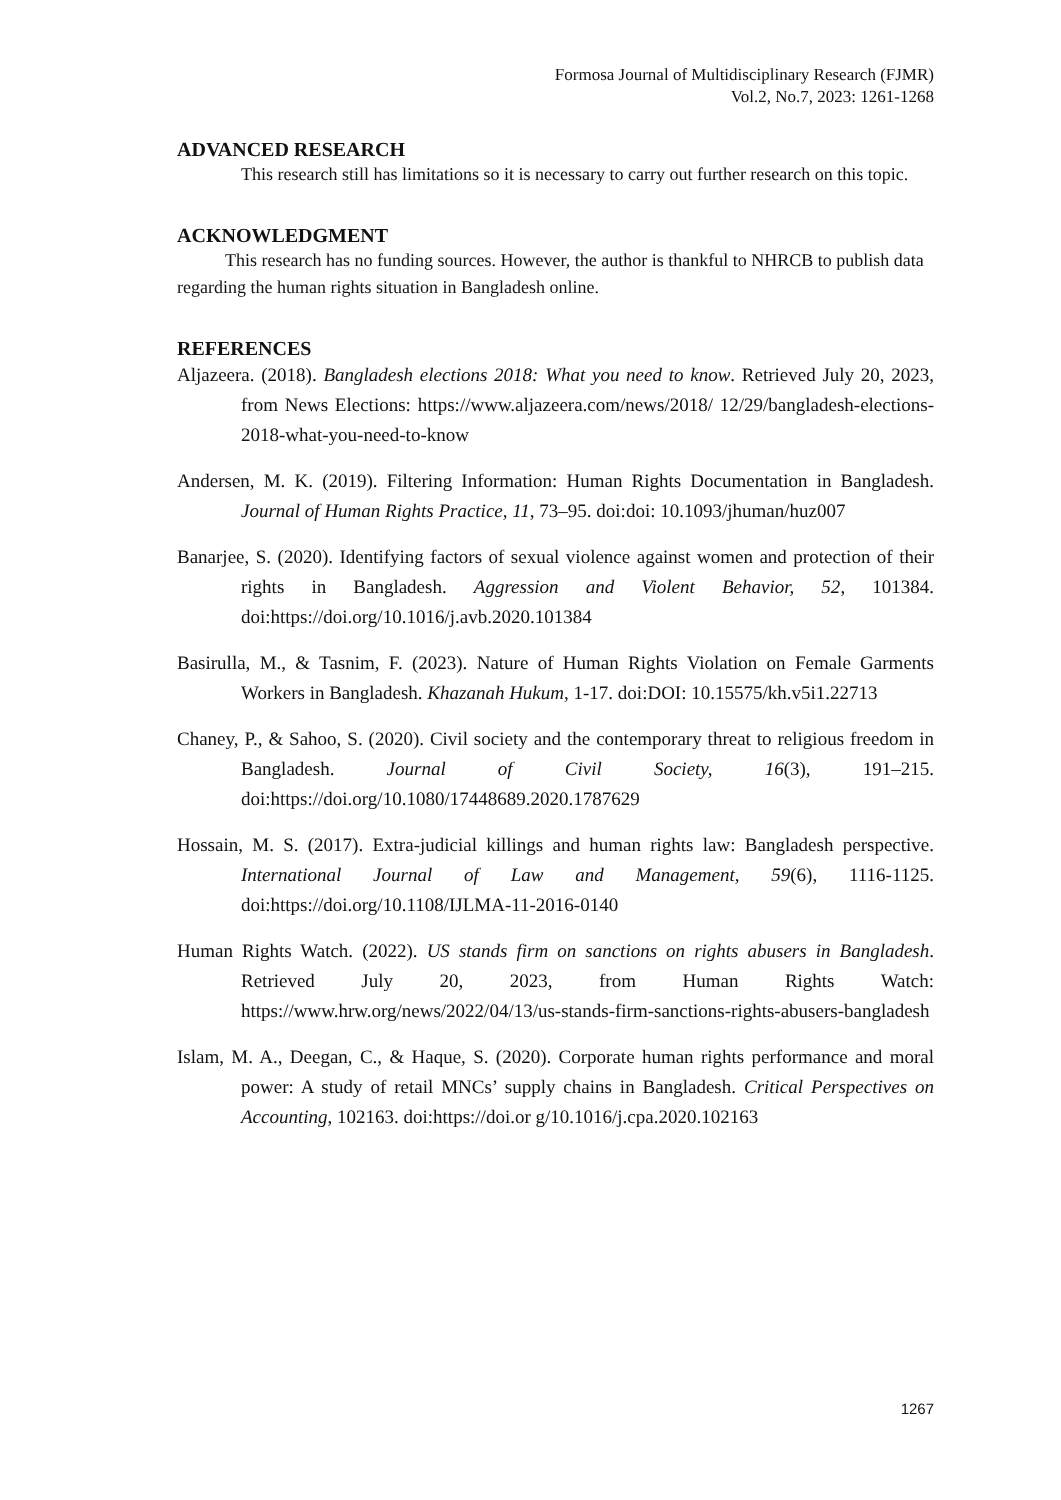Formosa Journal of Multidisciplinary Research (FJMR)
Vol.2, No.7, 2023: 1261-1268
ADVANCED RESEARCH
This research still has limitations so it is necessary to carry out further research on this topic.
ACKNOWLEDGMENT
This research has no funding sources. However, the author is thankful to NHRCB to publish data regarding the human rights situation in Bangladesh online.
REFERENCES
Aljazeera. (2018). Bangladesh elections 2018: What you need to know. Retrieved July 20, 2023, from News Elections: https://www.aljazeera.com/news/2018/ 12/29/bangladesh-elections-2018-what-you-need-to-know
Andersen, M. K. (2019). Filtering Information: Human Rights Documentation in Bangladesh. Journal of Human Rights Practice, 11, 73–95. doi:doi: 10.1093/jhuman/huz007
Banarjee, S. (2020). Identifying factors of sexual violence against women and protection of their rights in Bangladesh. Aggression and Violent Behavior, 52, 101384. doi:https://doi.org/10.1016/j.avb.2020.101384
Basirulla, M., & Tasnim, F. (2023). Nature of Human Rights Violation on Female Garments Workers in Bangladesh. Khazanah Hukum, 1-17. doi:DOI: 10.15575/kh.v5i1.22713
Chaney, P., & Sahoo, S. (2020). Civil society and the contemporary threat to religious freedom in Bangladesh. Journal of Civil Society, 16(3), 191–215. doi:https://doi.org/10.1080/17448689.2020.1787629
Hossain, M. S. (2017). Extra-judicial killings and human rights law: Bangladesh perspective. International Journal of Law and Management, 59(6), 1116-1125. doi:https://doi.org/10.1108/IJLMA-11-2016-0140
Human Rights Watch. (2022). US stands firm on sanctions on rights abusers in Bangladesh. Retrieved July 20, 2023, from Human Rights Watch: https://www.hrw.org/news/2022/04/13/us-stands-firm-sanctions-rights-abusers-bangladesh
Islam, M. A., Deegan, C., & Haque, S. (2020). Corporate human rights performance and moral power: A study of retail MNCs’ supply chains in Bangladesh. Critical Perspectives on Accounting, 102163. doi:https://doi.or g/10.1016/j.cpa.2020.102163
1267